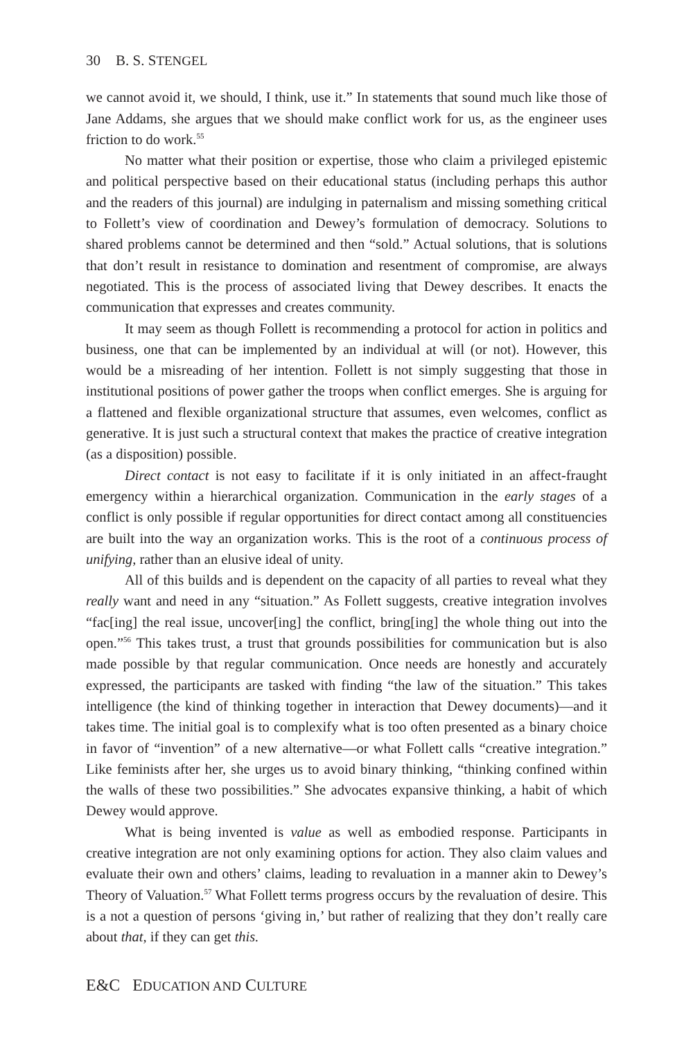30 B. S. STENGEL
we cannot avoid it, we should, I think, use it.” In statements that sound much like those of Jane Addams, she argues that we should make conflict work for us, as the engineer uses friction to do work.<sup>55</sup>
No matter what their position or expertise, those who claim a privileged epistemic and political perspective based on their educational status (including perhaps this author and the readers of this journal) are indulging in paternalism and missing something critical to Follett’s view of coordination and Dewey’s formulation of democracy. Solutions to shared problems cannot be determined and then “sold.” Actual solutions, that is solutions that don’t result in resistance to domination and resentment of compromise, are always negotiated. This is the process of associated living that Dewey describes. It enacts the communication that expresses and creates community.
It may seem as though Follett is recommending a protocol for action in politics and business, one that can be implemented by an individual at will (or not). However, this would be a misreading of her intention. Follett is not simply suggesting that those in institutional positions of power gather the troops when conflict emerges. She is arguing for a flattened and flexible organizational structure that assumes, even welcomes, conflict as generative. It is just such a structural context that makes the practice of creative integration (as a disposition) possible.
Direct contact is not easy to facilitate if it is only initiated in an affect-fraught emergency within a hierarchical organization. Communication in the early stages of a conflict is only possible if regular opportunities for direct contact among all constituencies are built into the way an organization works. This is the root of a continuous process of unifying, rather than an elusive ideal of unity.
All of this builds and is dependent on the capacity of all parties to reveal what they really want and need in any “situation.” As Follett suggests, creative integration involves “fac[ing] the real issue, uncover[ing] the conflict, bring[ing] the whole thing out into the open.”<sup>56</sup> This takes trust, a trust that grounds possibilities for communication but is also made possible by that regular communication. Once needs are honestly and accurately expressed, the participants are tasked with finding “the law of the situation.” This takes intelligence (the kind of thinking together in interaction that Dewey documents)—and it takes time. The initial goal is to complexify what is too often presented as a binary choice in favor of “invention” of a new alternative—or what Follett calls “creative integration.” Like feminists after her, she urges us to avoid binary thinking, “thinking confined within the walls of these two possibilities.” She advocates expansive thinking, a habit of which Dewey would approve.
What is being invented is value as well as embodied response. Participants in creative integration are not only examining options for action. They also claim values and evaluate their own and others’ claims, leading to revaluation in a manner akin to Dewey’s Theory of Valuation.<sup>57</sup> What Follett terms progress occurs by the revaluation of desire. This is a not a question of persons ‘giving in,’ but rather of realizing that they don’t really care about that, if they can get this.
E&C EDUCATION AND CULTURE